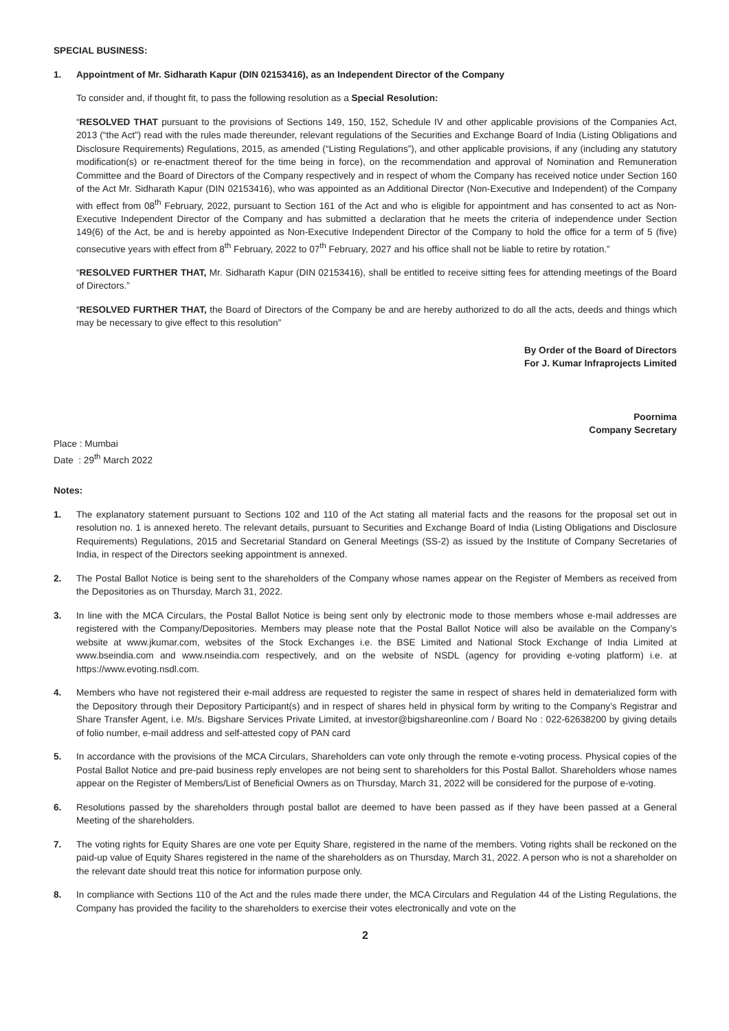SPECIAL BUSINESS:
1. Appointment of Mr. Sidharath Kapur (DIN 02153416), as an Independent Director of the Company
To consider and, if thought fit, to pass the following resolution as a Special Resolution:
“RESOLVED THAT pursuant to the provisions of Sections 149, 150, 152, Schedule IV and other applicable provisions of the Companies Act, 2013 (“the Act”) read with the rules made thereunder, relevant regulations of the Securities and Exchange Board of India (Listing Obligations and Disclosure Requirements) Regulations, 2015, as amended (“Listing Regulations”), and other applicable provisions, if any (including any statutory modification(s) or re-enactment thereof for the time being in force), on the recommendation and approval of Nomination and Remuneration Committee and the Board of Directors of the Company respectively and in respect of whom the Company has received notice under Section 160 of the Act Mr. Sidharath Kapur (DIN 02153416), who was appointed as an Additional Director (Non-Executive and Independent) of the Company with effect from 08<sup>th</sup> February, 2022, pursuant to Section 161 of the Act and who is eligible for appointment and has consented to act as Non-Executive Independent Director of the Company and has submitted a declaration that he meets the criteria of independence under Section 149(6) of the Act, be and is hereby appointed as Non-Executive Independent Director of the Company to hold the office for a term of 5 (five) consecutive years with effect from 8<sup>th</sup> February, 2022 to 07<sup>th</sup> February, 2027 and his office shall not be liable to retire by rotation.”
“RESOLVED FURTHER THAT, Mr. Sidharath Kapur (DIN 02153416), shall be entitled to receive sitting fees for attending meetings of the Board of Directors.”
“RESOLVED FURTHER THAT, the Board of Directors of the Company be and are hereby authorized to do all the acts, deeds and things which may be necessary to give effect to this resolution”
By Order of the Board of Directors
For J. Kumar Infraprojects Limited
Poornima
Company Secretary
Place : Mumbai
Date : 29<sup>th</sup> March 2022
Notes:
1. The explanatory statement pursuant to Sections 102 and 110 of the Act stating all material facts and the reasons for the proposal set out in resolution no. 1 is annexed hereto. The relevant details, pursuant to Securities and Exchange Board of India (Listing Obligations and Disclosure Requirements) Regulations, 2015 and Secretarial Standard on General Meetings (SS-2) as issued by the Institute of Company Secretaries of India, in respect of the Directors seeking appointment is annexed.
2. The Postal Ballot Notice is being sent to the shareholders of the Company whose names appear on the Register of Members as received from the Depositories as on Thursday, March 31, 2022.
3. In line with the MCA Circulars, the Postal Ballot Notice is being sent only by electronic mode to those members whose e-mail addresses are registered with the Company/Depositories. Members may please note that the Postal Ballot Notice will also be available on the Company’s website at www.jkumar.com, websites of the Stock Exchanges i.e. the BSE Limited and National Stock Exchange of India Limited at www.bseindia.com and www.nseindia.com respectively, and on the website of NSDL (agency for providing e-voting platform) i.e. at https://www.evoting.nsdl.com.
4. Members who have not registered their e-mail address are requested to register the same in respect of shares held in dematerialized form with the Depository through their Depository Participant(s) and in respect of shares held in physical form by writing to the Company’s Registrar and Share Transfer Agent, i.e. M/s. Bigshare Services Private Limited, at investor@bigshareonline.com / Board No : 022-62638200 by giving details of folio number, e-mail address and self-attested copy of PAN card
5. In accordance with the provisions of the MCA Circulars, Shareholders can vote only through the remote e-voting process. Physical copies of the Postal Ballot Notice and pre-paid business reply envelopes are not being sent to shareholders for this Postal Ballot. Shareholders whose names appear on the Register of Members/List of Beneficial Owners as on Thursday, March 31, 2022 will be considered for the purpose of e-voting.
6. Resolutions passed by the shareholders through postal ballot are deemed to have been passed as if they have been passed at a General Meeting of the shareholders.
7. The voting rights for Equity Shares are one vote per Equity Share, registered in the name of the members. Voting rights shall be reckoned on the paid-up value of Equity Shares registered in the name of the shareholders as on Thursday, March 31, 2022. A person who is not a shareholder on the relevant date should treat this notice for information purpose only.
8. In compliance with Sections 110 of the Act and the rules made there under, the MCA Circulars and Regulation 44 of the Listing Regulations, the Company has provided the facility to the shareholders to exercise their votes electronically and vote on the
2